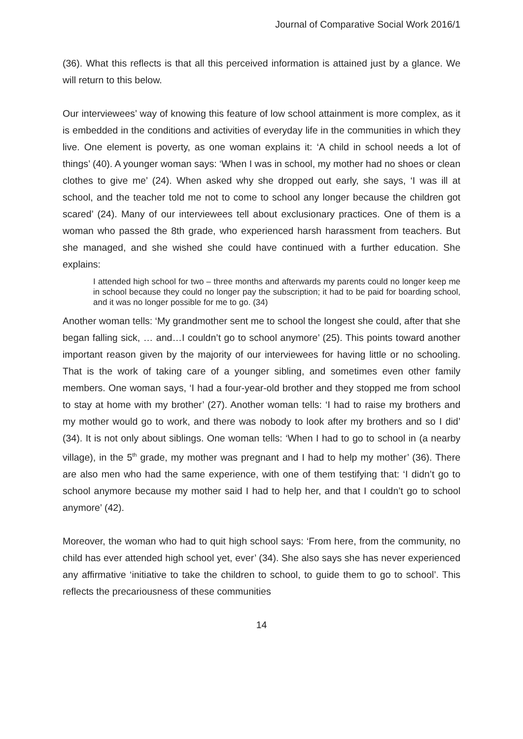Journal of Comparative Social Work 2016/1
(36). What this reflects is that all this perceived information is attained just by a glance. We will return to this below.
Our interviewees’ way of knowing this feature of low school attainment is more complex, as it is embedded in the conditions and activities of everyday life in the communities in which they live. One element is poverty, as one woman explains it: ‘A child in school needs a lot of things’ (40). A younger woman says: ‘When I was in school, my mother had no shoes or clean clothes to give me’ (24). When asked why she dropped out early, she says, ‘I was ill at school, and the teacher told me not to come to school any longer because the children got scared’ (24). Many of our interviewees tell about exclusionary practices. One of them is a woman who passed the 8th grade, who experienced harsh harassment from teachers. But she managed, and she wished she could have continued with a further education. She explains:
I attended high school for two – three months and afterwards my parents could no longer keep me in school because they could no longer pay the subscription; it had to be paid for boarding school, and it was no longer possible for me to go. (34)
Another woman tells: ‘My grandmother sent me to school the longest she could, after that she began falling sick, … and…I couldn’t go to school anymore’ (25). This points toward another important reason given by the majority of our interviewees for having little or no schooling. That is the work of taking care of a younger sibling, and sometimes even other family members. One woman says, ‘I had a four-year-old brother and they stopped me from school to stay at home with my brother’ (27). Another woman tells: ‘I had to raise my brothers and my mother would go to work, and there was nobody to look after my brothers and so I did’ (34). It is not only about siblings. One woman tells: ‘When I had to go to school in (a nearby village), in the 5<sup>th</sup> grade, my mother was pregnant and I had to help my mother’ (36). There are also men who had the same experience, with one of them testifying that: ‘I didn’t go to school anymore because my mother said I had to help her, and that I couldn’t go to school anymore’ (42).
Moreover, the woman who had to quit high school says: ‘From here, from the community, no child has ever attended high school yet, ever’ (34). She also says she has never experienced any affirmative ‘initiative to take the children to school, to guide them to go to school’. This reflects the precariousness of these communities
14